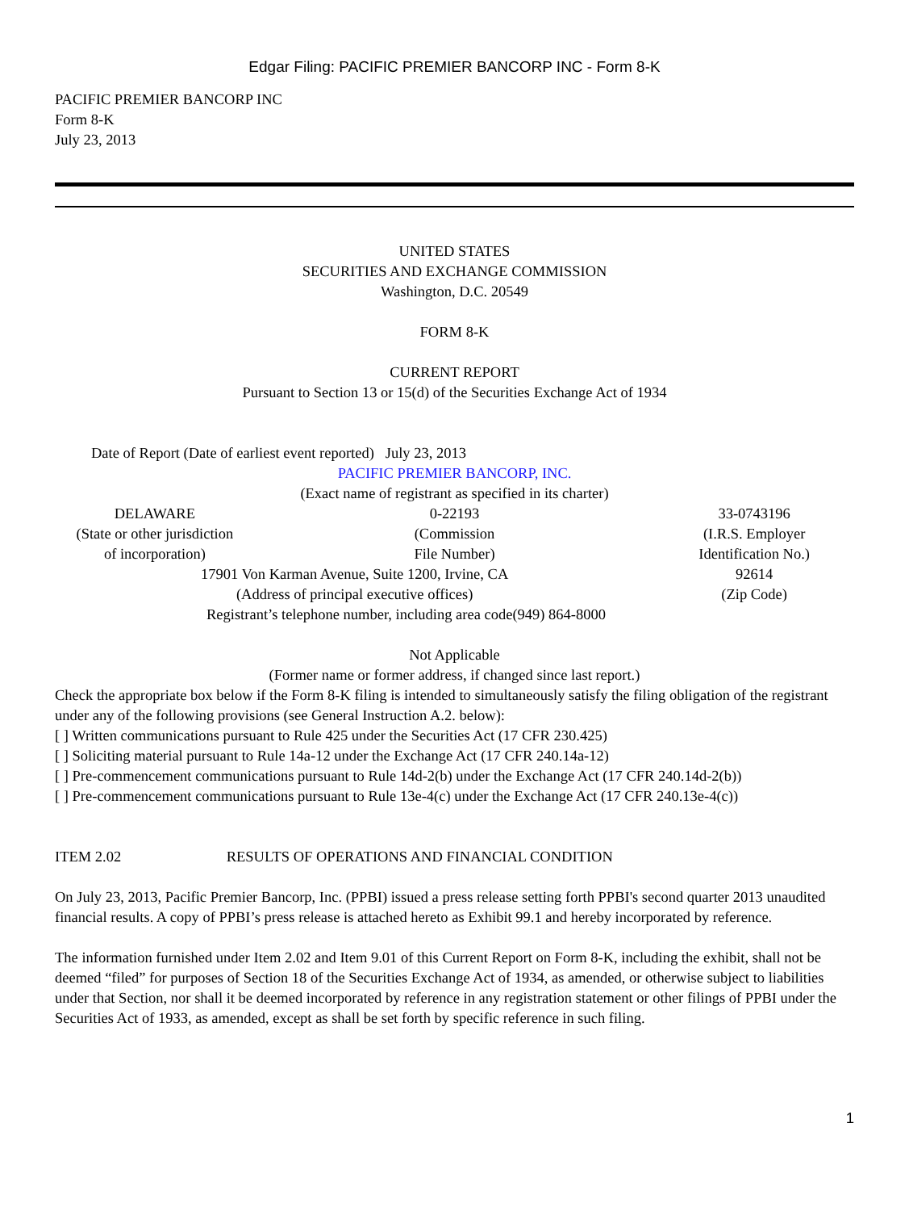Edgar Filing: PACIFIC PREMIER BANCORP INC - Form 8-K
PACIFIC PREMIER BANCORP INC
Form 8-K
July 23, 2013
UNITED STATES
SECURITIES AND EXCHANGE COMMISSION
Washington, D.C. 20549
FORM 8-K
CURRENT REPORT
Pursuant to Section 13 or 15(d) of the Securities Exchange Act of 1934
Date of Report (Date of earliest event reported) July 23, 2013
PACIFIC PREMIER BANCORP, INC.
(Exact name of registrant as specified in its charter)
| DELAWARE (State or other jurisdiction of incorporation) | 0-22193 (Commission File Number) | 33-0743196 (I.R.S. Employer Identification No.) |
| 17901 Von Karman Avenue, Suite 1200, Irvine, CA (Address of principal executive offices) | | 92614 (Zip Code) |
Registrant’s telephone number, including area code(949) 864-8000
Not Applicable
(Former name or former address, if changed since last report.)
Check the appropriate box below if the Form 8-K filing is intended to simultaneously satisfy the filing obligation of the registrant under any of the following provisions (see General Instruction A.2. below):
[ ] Written communications pursuant to Rule 425 under the Securities Act (17 CFR 230.425)
[ ] Soliciting material pursuant to Rule 14a-12 under the Exchange Act (17 CFR 240.14a-12)
[ ] Pre-commencement communications pursuant to Rule 14d-2(b) under the Exchange Act (17 CFR 240.14d-2(b))
[ ] Pre-commencement communications pursuant to Rule 13e-4(c) under the Exchange Act (17 CFR 240.13e-4(c))
ITEM 2.02 RESULTS OF OPERATIONS AND FINANCIAL CONDITION
On July 23, 2013, Pacific Premier Bancorp, Inc. (PPBI) issued a press release setting forth PPBI's second quarter 2013 unaudited financial results. A copy of PPBI’s press release is attached hereto as Exhibit 99.1 and hereby incorporated by reference.
The information furnished under Item 2.02 and Item 9.01 of this Current Report on Form 8-K, including the exhibit, shall not be deemed “filed” for purposes of Section 18 of the Securities Exchange Act of 1934, as amended, or otherwise subject to liabilities under that Section, nor shall it be deemed incorporated by reference in any registration statement or other filings of PPBI under the Securities Act of 1933, as amended, except as shall be set forth by specific reference in such filing.
1